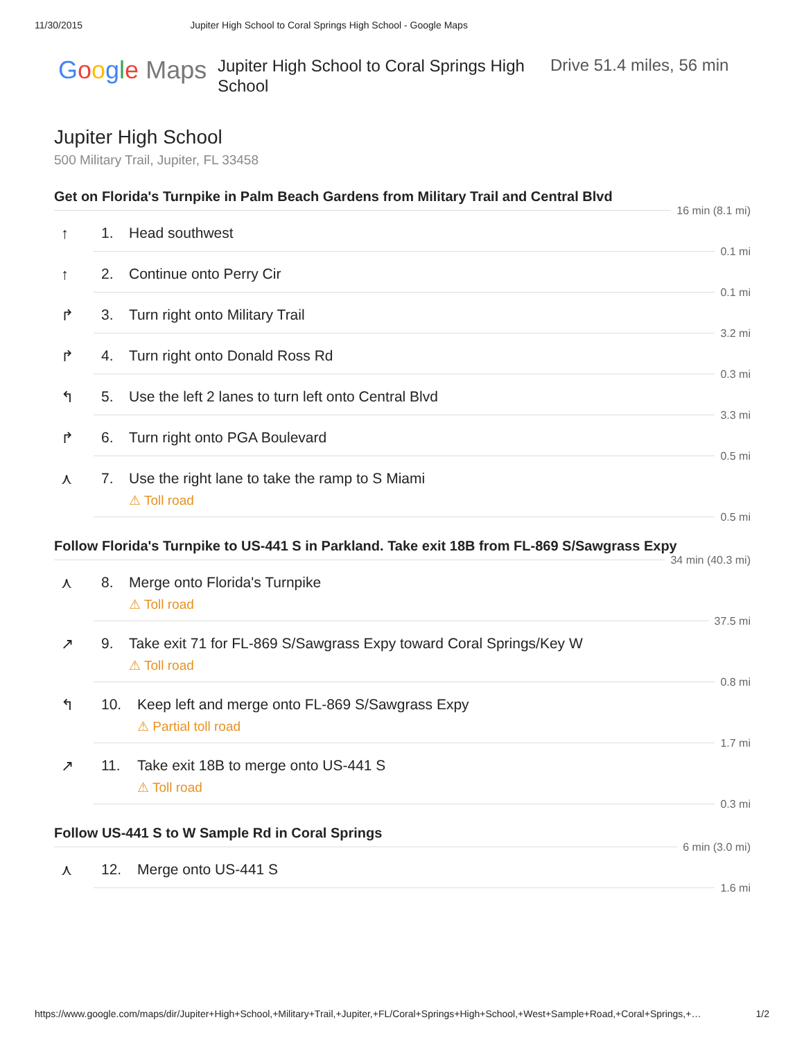11/30/2015 Jupiter High School to Coral Springs High School - Google Maps
Google Maps
Jupiter High School to Coral Springs High School
Drive 51.4 miles, 56 min
Jupiter High School
500 Military Trail, Jupiter, FL 33458
Get on Florida's Turnpike in Palm Beach Gardens from Military Trail and Central Blvd
16 min (8.1 mi)
↑ 1. Head southwest
0.1 mi
↑ 2. Continue onto Perry Cir
0.1 mi
↱ 3. Turn right onto Military Trail
3.2 mi
↱ 4. Turn right onto Donald Ross Rd
0.3 mi
↰ 5. Use the left 2 lanes to turn left onto Central Blvd
3.3 mi
↱ 6. Turn right onto PGA Boulevard
0.5 mi
⋏ 7. Use the right lane to take the ramp to S Miami
⚠ Toll road
0.5 mi
Follow Florida's Turnpike to US-441 S in Parkland. Take exit 18B from FL-869 S/Sawgrass Expy
34 min (40.3 mi)
⋏ 8. Merge onto Florida's Turnpike
⚠ Toll road
37.5 mi
↗ 9. Take exit 71 for FL-869 S/Sawgrass Expy toward Coral Springs/Key W
⚠ Toll road
0.8 mi
↰ 10. Keep left and merge onto FL-869 S/Sawgrass Expy
⚠ Partial toll road
1.7 mi
↗ 11. Take exit 18B to merge onto US-441 S
⚠ Toll road
0.3 mi
Follow US-441 S to W Sample Rd in Coral Springs
6 min (3.0 mi)
⋏ 12. Merge onto US-441 S
1.6 mi
https://www.google.com/maps/dir/Jupiter+High+School,+Military+Trail,+Jupiter,+FL/Coral+Springs+High+School,+West+Sample+Road,+Coral+Springs,+… 1/2